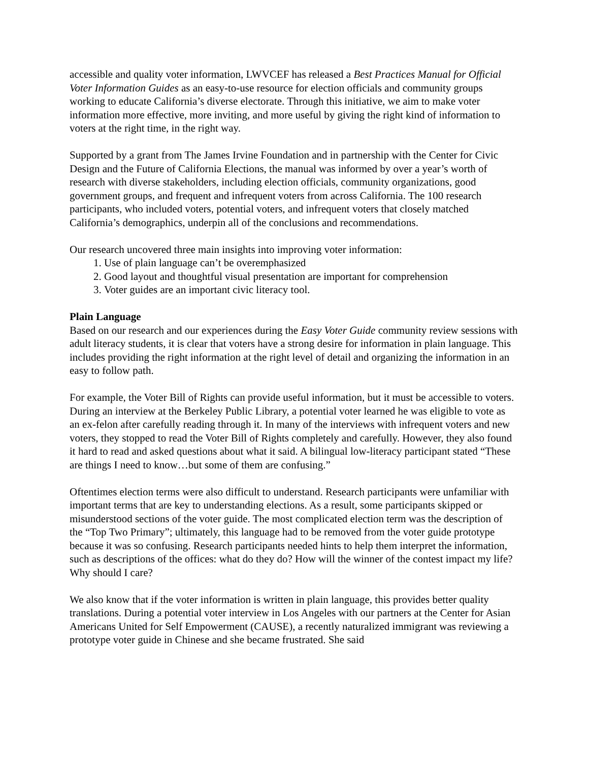accessible and quality voter information, LWVCEF has released a Best Practices Manual for Official Voter Information Guides as an easy-to-use resource for election officials and community groups working to educate California’s diverse electorate. Through this initiative, we aim to make voter information more effective, more inviting, and more useful by giving the right kind of information to voters at the right time, in the right way.
Supported by a grant from The James Irvine Foundation and in partnership with the Center for Civic Design and the Future of California Elections, the manual was informed by over a year’s worth of research with diverse stakeholders, including election officials, community organizations, good government groups, and frequent and infrequent voters from across California. The 100 research participants, who included voters, potential voters, and infrequent voters that closely matched California’s demographics, underpin all of the conclusions and recommendations.
Our research uncovered three main insights into improving voter information:
1. Use of plain language can’t be overemphasized
2. Good layout and thoughtful visual presentation are important for comprehension
3. Voter guides are an important civic literacy tool.
Plain Language
Based on our research and our experiences during the Easy Voter Guide community review sessions with adult literacy students, it is clear that voters have a strong desire for information in plain language. This includes providing the right information at the right level of detail and organizing the information in an easy to follow path.
For example, the Voter Bill of Rights can provide useful information, but it must be accessible to voters. During an interview at the Berkeley Public Library, a potential voter learned he was eligible to vote as an ex-felon after carefully reading through it. In many of the interviews with infrequent voters and new voters, they stopped to read the Voter Bill of Rights completely and carefully. However, they also found it hard to read and asked questions about what it said. A bilingual low-literacy participant stated “These are things I need to know…but some of them are confusing.”
Oftentimes election terms were also difficult to understand. Research participants were unfamiliar with important terms that are key to understanding elections. As a result, some participants skipped or misunderstood sections of the voter guide. The most complicated election term was the description of the “Top Two Primary”; ultimately, this language had to be removed from the voter guide prototype because it was so confusing. Research participants needed hints to help them interpret the information, such as descriptions of the offices: what do they do? How will the winner of the contest impact my life? Why should I care?
We also know that if the voter information is written in plain language, this provides better quality translations. During a potential voter interview in Los Angeles with our partners at the Center for Asian Americans United for Self Empowerment (CAUSE), a recently naturalized immigrant was reviewing a prototype voter guide in Chinese and she became frustrated. She said